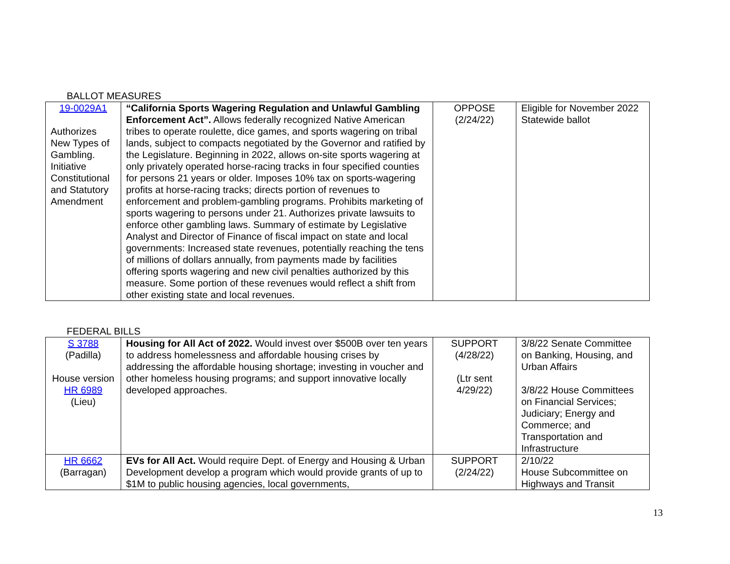BALLOT MEASURES
| 19-0029A1 Authorizes New Types of Gambling. Initiative Constitutional and Statutory Amendment | “California Sports Wagering Regulation and Unlawful Gambling Enforcement Act”. Allows federally recognized Native American tribes to operate roulette, dice games, and sports wagering on tribal lands, subject to compacts negotiated by the Governor and ratified by the Legislature. Beginning in 2022, allows on-site sports wagering at only privately operated horse-racing tracks in four specified counties for persons 21 years or older. Imposes 10% tax on sports-wagering profits at horse-racing tracks; directs portion of revenues to enforcement and problem-gambling programs. Prohibits marketing of sports wagering to persons under 21. Authorizes private lawsuits to enforce other gambling laws. Summary of estimate by Legislative Analyst and Director of Finance of fiscal impact on state and local governments: Increased state revenues, potentially reaching the tens of millions of dollars annually, from payments made by facilities offering sports wagering and new civil penalties authorized by this measure. Some portion of these revenues would reflect a shift from other existing state and local revenues. | OPPOSE (2/24/22) | Eligible for November 2022 Statewide ballot |
FEDERAL BILLS
| S 3788 (Padilla) House version HR 6989 (Lieu) | Housing for All Act of 2022. Would invest over $500B over ten years to address homelessness and affordable housing crises by addressing the affordable housing shortage; investing in voucher and other homeless housing programs; and support innovative locally developed approaches. | SUPPORT (4/28/22) (Ltr sent 4/29/22) | 3/8/22 Senate Committee on Banking, Housing, and Urban Affairs 3/8/22 House Committees on Financial Services; Judiciary; Energy and Commerce; and Transportation and Infrastructure |
| HR 6662 (Barragan) | EVs for All Act. Would require Dept. of Energy and Housing & Urban Development develop a program which would provide grants of up to $1M to public housing agencies, local governments, | SUPPORT (2/24/22) | 2/10/22 House Subcommittee on Highways and Transit |
13